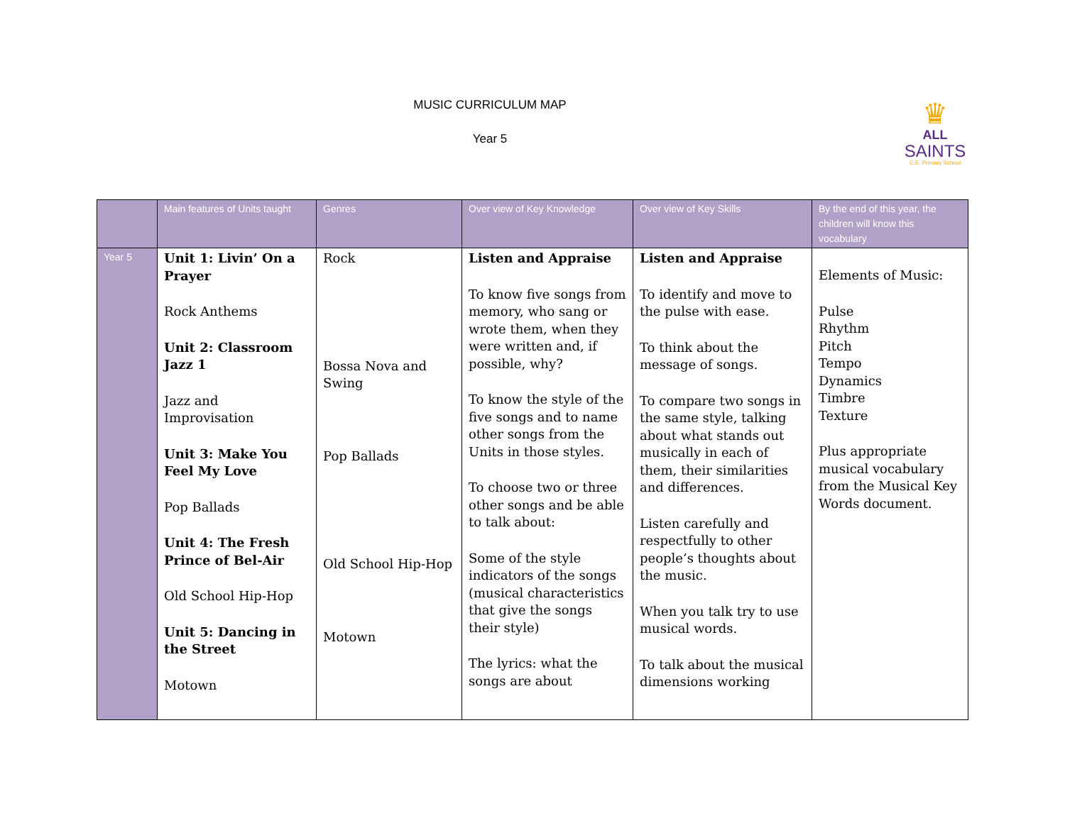MUSIC CURRICULUM MAP
Year 5
♛
ALL
SAINTS
C.E. Primary School
| | Main features of Units taught | Genres | Over view of Key Knowledge | Over view of Key Skills | By the end of this year, the children will know this vocabulary |
| --- | --- | --- | --- | --- | --- |
| Year 5 | Unit 1: Livin’ On a Prayer Rock Anthems Unit 2: Classroom Jazz 1 Jazz and Improvisation Unit 3: Make You Feel My Love Pop Ballads Unit 4: The Fresh Prince of Bel-Air Old School Hip-Hop Unit 5: Dancing in the Street Motown | Rock Bossa Nova and Swing Pop Ballads Old School Hip-Hop Motown | Listen and Appraise To know five songs from memory, who sang or wrote them, when they were written and, if possible, why? To know the style of the five songs and to name other songs from the Units in those styles. To choose two or three other songs and be able to talk about: Some of the style indicators of the songs (musical characteristics that give the songs their style) The lyrics: what the songs are about | Listen and Appraise To identify and move to the pulse with ease. To think about the message of songs. To compare two songs in the same style, talking about what stands out musically in each of them, their similarities and differences. Listen carefully and respectfully to other people’s thoughts about the music. When you talk try to use musical words. To talk about the musical dimensions working | Elements of Music: Pulse Rhythm Pitch Tempo Dynamics Timbre Texture Plus appropriate musical vocabulary from the Musical Key Words document. |